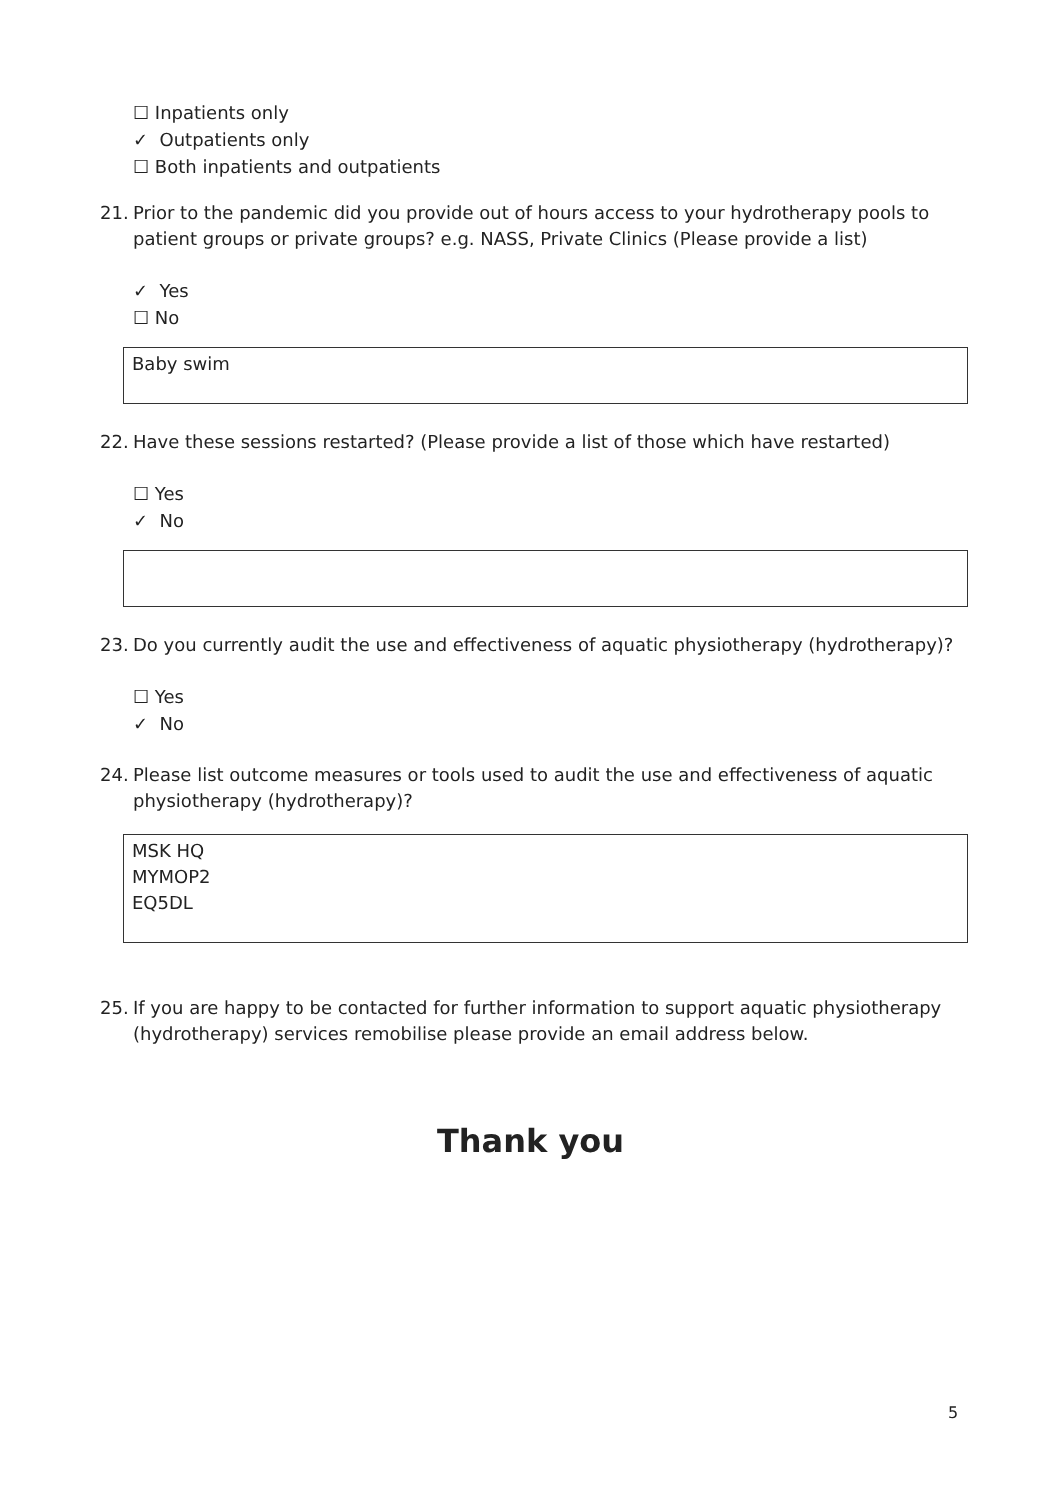☐ Inpatients only
✓ Outpatients only
☐ Both inpatients and outpatients
21. Prior to the pandemic did you provide out of hours access to your hydrotherapy pools to patient groups or private groups? e.g. NASS, Private Clinics (Please provide a list)
✓ Yes
☐ No
Baby swim
22. Have these sessions restarted? (Please provide a list of those which have restarted)
☐ Yes
✓ No
23. Do you currently audit the use and effectiveness of aquatic physiotherapy (hydrotherapy)?
☐ Yes
✓ No
24. Please list outcome measures or tools used to audit the use and effectiveness of aquatic physiotherapy (hydrotherapy)?
MSK HQ
MYMOP2
EQ5DL
25. If you are happy to be contacted for further information to support aquatic physiotherapy (hydrotherapy) services remobilise please provide an email address below.
Thank you
5